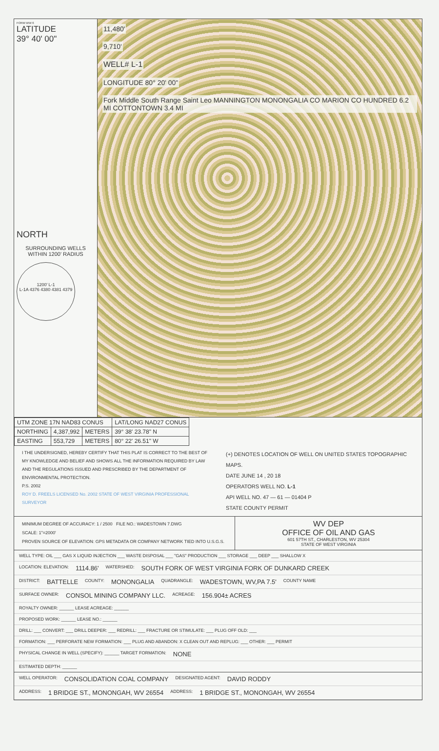FORM WW 6
LATITUDE
39° 40' 00"
NORTH
SURROUNDING WELLS
WITHIN 1200' RADIUS
1200' L-1
L-1A 4376 4380 4381 4379
11,480'
9,710'
WELL# L-1
LONGITUDE 80° 20' 00"
Fork Middle South Range Saint Leo MANNINGTON MONONGALIA CO MARION CO HUNDRED 6.2 MI COTTONTOWN 3.4 MI
| UTM ZONE 17N NAD83 CONUS | | | LAT/LONG NAD27 CONUS |
| NORTHING | 4,387,992 | METERS | 39° 38' 23.78" N |
| EASTING | 553,729 | METERS | 80° 22' 26.51" W |
I THE UNDERSIGNED, HEREBY CERTIFY THAT THIS PLAT IS CORRECT TO THE BEST OF MY KNOWLEDGE AND BELIEF AND SHOWS ALL THE INFORMATION REQUIRED BY LAW AND THE REGULATIONS ISSUED AND PRESCRIBED BY THE DEPARTMENT OF ENVIRONMENTAL PROTECTION.
P.S. 2002
ROY D. FREELS LICENSED No. 2002 STATE OF WEST VIRGINIA PROFESSIONAL SURVEYOR
(+) DENOTES LOCATION OF WELL ON UNITED STATES TOPOGRAPHIC MAPS.
DATE JUNE 14 , 20 18
OPERATORS WELL NO. L-1
API WELL NO. 47 — 61 — 01404 P
STATE COUNTY PERMIT
MINIMUM DEGREE OF ACCURACY: 1 / 2500 FILE NO.: WADESTOWN 7.DWG
SCALE: 1"=2000'
PROVEN SOURCE OF ELEVATION: GPS METADATA OR COMPANY NETWORK TIED INTO U.S.G.S.
WV DEP
OFFICE OF OIL AND GAS
601 57TH ST., CHARLESTON, WV 25304
STATE OF WEST VIRGINIA
WELL TYPE: OIL ___ GAS X LIQUID INJECTION ___ WASTE DISPOSAL ___ "GAS" PRODUCTION ___ STORAGE ___ DEEP ___ SHALLOW X
LOCATION: ELEVATION: 1114.86' WATERSHED: SOUTH FORK OF WEST VIRGINIA FORK OF DUNKARD CREEK
DISTRICT: BATTELLE COUNTY: MONONGALIA QUADRANGLE: WADESTOWN, WV,PA 7.5' COUNTY NAME
SURFACE OWNER: CONSOL MINING COMPANY LLC. ACREAGE: 156.904± ACRES
ROYALTY OWNER: ______ LEASE ACREAGE: ______
PROPOSED WORK: ______ LEASE NO.: ______
DRILL: ___ CONVERT: ___ DRILL DEEPER: ___ REDRILL: ___ FRACTURE OR STIMULATE: ___ PLUG OFF OLD: ___
FORMATION: ___ PERFORATE NEW FORMATION: ___ PLUG AND ABANDON: X CLEAN OUT AND REPLUG: ___ OTHER: ___ PERMIT
PHYSICAL CHANGE IN WELL (SPECIFY): ______ TARGET FORMATION: NONE
ESTIMATED DEPTH: ______
WELL OPERATOR: CONSOLIDATION COAL COMPANY DESIGNATED AGENT: DAVID RODDY
ADDRESS: 1 BRIDGE ST., MONONGAH, WV 26554 ADDRESS: 1 BRIDGE ST., MONONGAH, WV 26554